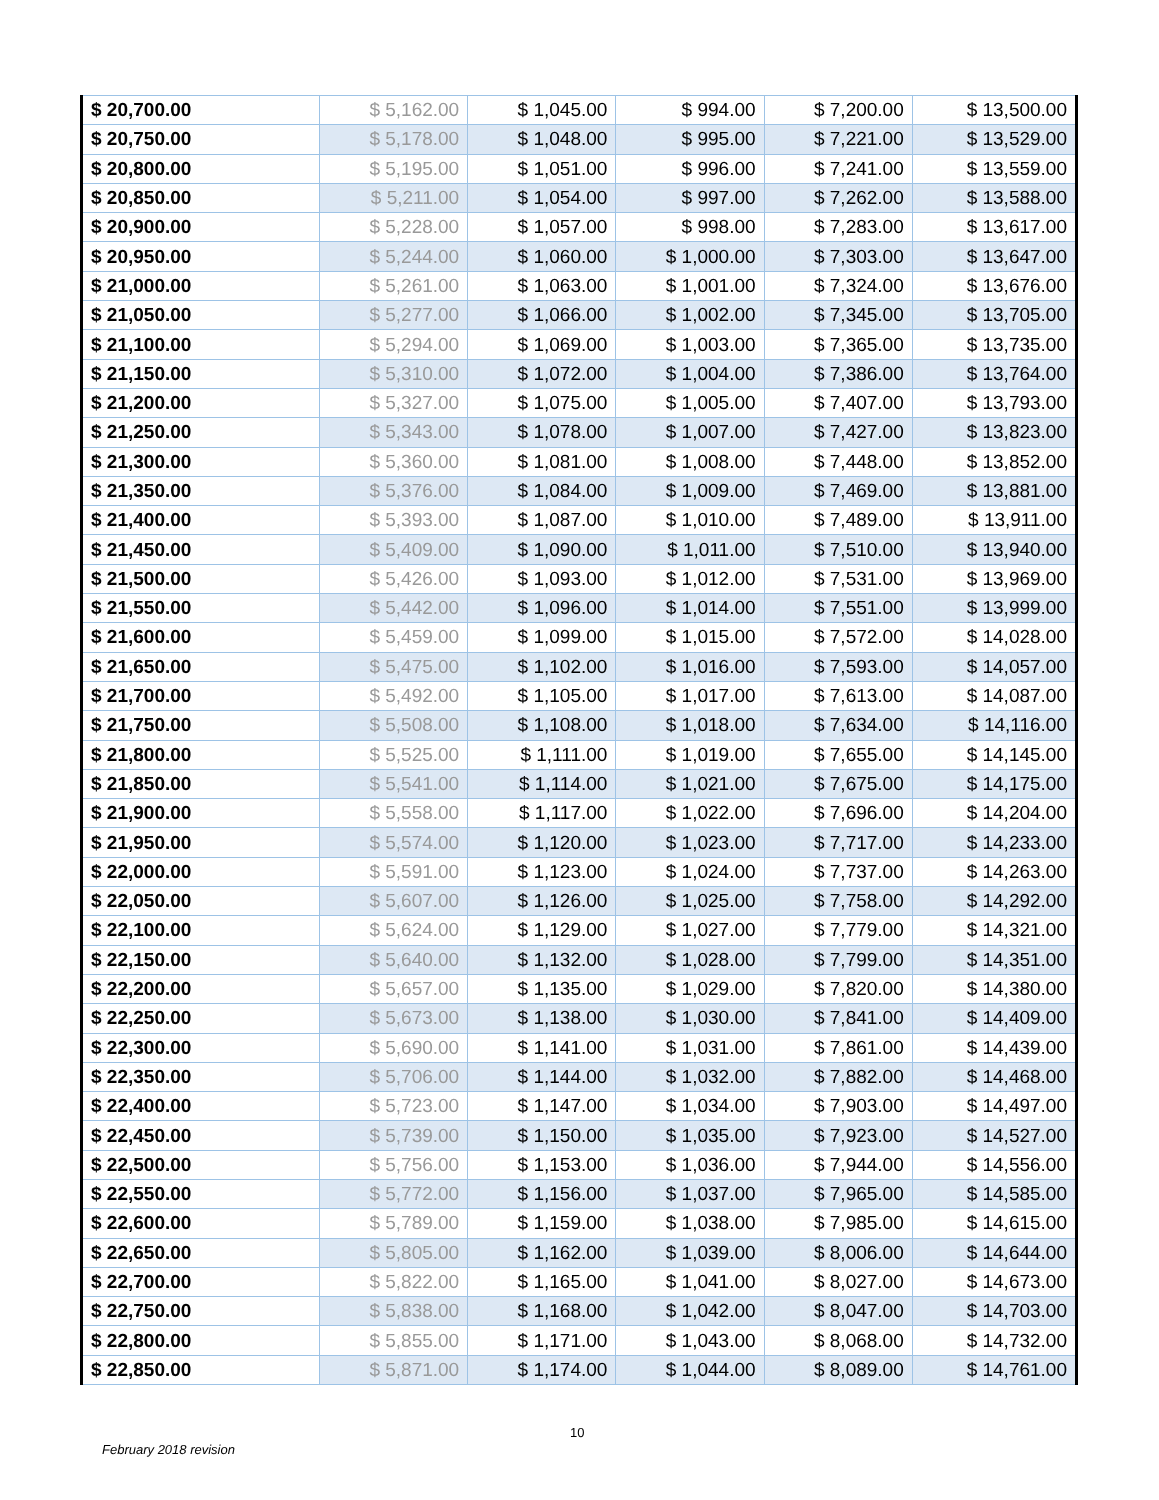| $ 20,700.00 | $ 5,162.00 | $ 1,045.00 | $ 994.00 | $ 7,200.00 | $ 13,500.00 |
| $ 20,750.00 | $ 5,178.00 | $ 1,048.00 | $ 995.00 | $ 7,221.00 | $ 13,529.00 |
| $ 20,800.00 | $ 5,195.00 | $ 1,051.00 | $ 996.00 | $ 7,241.00 | $ 13,559.00 |
| $ 20,850.00 | $ 5,211.00 | $ 1,054.00 | $ 997.00 | $ 7,262.00 | $ 13,588.00 |
| $ 20,900.00 | $ 5,228.00 | $ 1,057.00 | $ 998.00 | $ 7,283.00 | $ 13,617.00 |
| $ 20,950.00 | $ 5,244.00 | $ 1,060.00 | $ 1,000.00 | $ 7,303.00 | $ 13,647.00 |
| $ 21,000.00 | $ 5,261.00 | $ 1,063.00 | $ 1,001.00 | $ 7,324.00 | $ 13,676.00 |
| $ 21,050.00 | $ 5,277.00 | $ 1,066.00 | $ 1,002.00 | $ 7,345.00 | $ 13,705.00 |
| $ 21,100.00 | $ 5,294.00 | $ 1,069.00 | $ 1,003.00 | $ 7,365.00 | $ 13,735.00 |
| $ 21,150.00 | $ 5,310.00 | $ 1,072.00 | $ 1,004.00 | $ 7,386.00 | $ 13,764.00 |
| $ 21,200.00 | $ 5,327.00 | $ 1,075.00 | $ 1,005.00 | $ 7,407.00 | $ 13,793.00 |
| $ 21,250.00 | $ 5,343.00 | $ 1,078.00 | $ 1,007.00 | $ 7,427.00 | $ 13,823.00 |
| $ 21,300.00 | $ 5,360.00 | $ 1,081.00 | $ 1,008.00 | $ 7,448.00 | $ 13,852.00 |
| $ 21,350.00 | $ 5,376.00 | $ 1,084.00 | $ 1,009.00 | $ 7,469.00 | $ 13,881.00 |
| $ 21,400.00 | $ 5,393.00 | $ 1,087.00 | $ 1,010.00 | $ 7,489.00 | $ 13,911.00 |
| $ 21,450.00 | $ 5,409.00 | $ 1,090.00 | $ 1,011.00 | $ 7,510.00 | $ 13,940.00 |
| $ 21,500.00 | $ 5,426.00 | $ 1,093.00 | $ 1,012.00 | $ 7,531.00 | $ 13,969.00 |
| $ 21,550.00 | $ 5,442.00 | $ 1,096.00 | $ 1,014.00 | $ 7,551.00 | $ 13,999.00 |
| $ 21,600.00 | $ 5,459.00 | $ 1,099.00 | $ 1,015.00 | $ 7,572.00 | $ 14,028.00 |
| $ 21,650.00 | $ 5,475.00 | $ 1,102.00 | $ 1,016.00 | $ 7,593.00 | $ 14,057.00 |
| $ 21,700.00 | $ 5,492.00 | $ 1,105.00 | $ 1,017.00 | $ 7,613.00 | $ 14,087.00 |
| $ 21,750.00 | $ 5,508.00 | $ 1,108.00 | $ 1,018.00 | $ 7,634.00 | $ 14,116.00 |
| $ 21,800.00 | $ 5,525.00 | $ 1,111.00 | $ 1,019.00 | $ 7,655.00 | $ 14,145.00 |
| $ 21,850.00 | $ 5,541.00 | $ 1,114.00 | $ 1,021.00 | $ 7,675.00 | $ 14,175.00 |
| $ 21,900.00 | $ 5,558.00 | $ 1,117.00 | $ 1,022.00 | $ 7,696.00 | $ 14,204.00 |
| $ 21,950.00 | $ 5,574.00 | $ 1,120.00 | $ 1,023.00 | $ 7,717.00 | $ 14,233.00 |
| $ 22,000.00 | $ 5,591.00 | $ 1,123.00 | $ 1,024.00 | $ 7,737.00 | $ 14,263.00 |
| $ 22,050.00 | $ 5,607.00 | $ 1,126.00 | $ 1,025.00 | $ 7,758.00 | $ 14,292.00 |
| $ 22,100.00 | $ 5,624.00 | $ 1,129.00 | $ 1,027.00 | $ 7,779.00 | $ 14,321.00 |
| $ 22,150.00 | $ 5,640.00 | $ 1,132.00 | $ 1,028.00 | $ 7,799.00 | $ 14,351.00 |
| $ 22,200.00 | $ 5,657.00 | $ 1,135.00 | $ 1,029.00 | $ 7,820.00 | $ 14,380.00 |
| $ 22,250.00 | $ 5,673.00 | $ 1,138.00 | $ 1,030.00 | $ 7,841.00 | $ 14,409.00 |
| $ 22,300.00 | $ 5,690.00 | $ 1,141.00 | $ 1,031.00 | $ 7,861.00 | $ 14,439.00 |
| $ 22,350.00 | $ 5,706.00 | $ 1,144.00 | $ 1,032.00 | $ 7,882.00 | $ 14,468.00 |
| $ 22,400.00 | $ 5,723.00 | $ 1,147.00 | $ 1,034.00 | $ 7,903.00 | $ 14,497.00 |
| $ 22,450.00 | $ 5,739.00 | $ 1,150.00 | $ 1,035.00 | $ 7,923.00 | $ 14,527.00 |
| $ 22,500.00 | $ 5,756.00 | $ 1,153.00 | $ 1,036.00 | $ 7,944.00 | $ 14,556.00 |
| $ 22,550.00 | $ 5,772.00 | $ 1,156.00 | $ 1,037.00 | $ 7,965.00 | $ 14,585.00 |
| $ 22,600.00 | $ 5,789.00 | $ 1,159.00 | $ 1,038.00 | $ 7,985.00 | $ 14,615.00 |
| $ 22,650.00 | $ 5,805.00 | $ 1,162.00 | $ 1,039.00 | $ 8,006.00 | $ 14,644.00 |
| $ 22,700.00 | $ 5,822.00 | $ 1,165.00 | $ 1,041.00 | $ 8,027.00 | $ 14,673.00 |
| $ 22,750.00 | $ 5,838.00 | $ 1,168.00 | $ 1,042.00 | $ 8,047.00 | $ 14,703.00 |
| $ 22,800.00 | $ 5,855.00 | $ 1,171.00 | $ 1,043.00 | $ 8,068.00 | $ 14,732.00 |
| $ 22,850.00 | $ 5,871.00 | $ 1,174.00 | $ 1,044.00 | $ 8,089.00 | $ 14,761.00 |
10
February 2018 revision